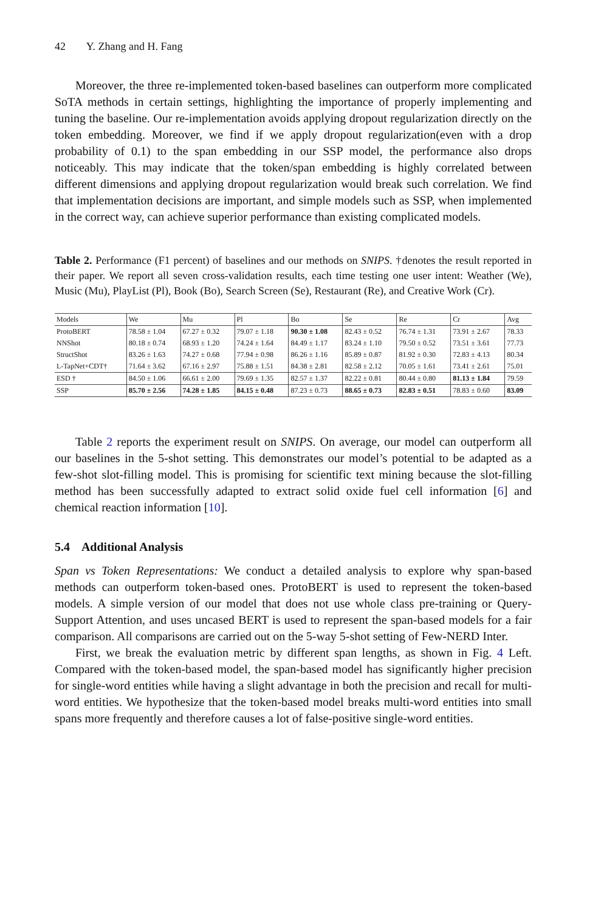42 Y. Zhang and H. Fang
Moreover, the three re-implemented token-based baselines can outperform more complicated SoTA methods in certain settings, highlighting the importance of properly implementing and tuning the baseline. Our re-implementation avoids applying dropout regularization directly on the token embedding. Moreover, we find if we apply dropout regularization(even with a drop probability of 0.1) to the span embedding in our SSP model, the performance also drops noticeably. This may indicate that the token/span embedding is highly correlated between different dimensions and applying dropout regularization would break such correlation. We find that implementation decisions are important, and simple models such as SSP, when implemented in the correct way, can achieve superior performance than existing complicated models.
Table 2. Performance (F1 percent) of baselines and our methods on SNIPS. †denotes the result reported in their paper. We report all seven cross-validation results, each time testing one user intent: Weather (We), Music (Mu), PlayList (Pl), Book (Bo), Search Screen (Se), Restaurant (Re), and Creative Work (Cr).
| Models | We | Mu | Pl | Bo | Se | Re | Cr | Avg |
| --- | --- | --- | --- | --- | --- | --- | --- | --- |
| ProtoBERT | 78.58 ± 1.04 | 67.27 ± 0.32 | 79.07 ± 1.18 | 90.30 ± 1.08 | 82.43 ± 0.52 | 76.74 ± 1.31 | 73.91 ± 2.67 | 78.33 |
| NNShot | 80.18 ± 0.74 | 68.93 ± 1.20 | 74.24 ± 1.64 | 84.49 ± 1.17 | 83.24 ± 1.10 | 79.50 ± 0.52 | 73.51 ± 3.61 | 77.73 |
| StructShot | 83.26 ± 1.63 | 74.27 ± 0.68 | 77.94 ± 0.98 | 86.26 ± 1.16 | 85.89 ± 0.87 | 81.92 ± 0.30 | 72.83 ± 4.13 | 80.34 |
| L-TapNet+CDT† | 71.64 ± 3.62 | 67.16 ± 2.97 | 75.88 ± 1.51 | 84.38 ± 2.81 | 82.58 ± 2.12 | 70.05 ± 1.61 | 73.41 ± 2.61 | 75.01 |
| ESD † | 84.50 ± 1.06 | 66.61 ± 2.00 | 79.69 ± 1.35 | 82.57 ± 1.37 | 82.22 ± 0.81 | 80.44 ± 0.80 | 81.13 ± 1.84 | 79.59 |
| SSP | 85.70 ± 2.56 | 74.28 ± 1.85 | 84.15 ± 0.48 | 87.23 ± 0.73 | 88.65 ± 0.73 | 82.83 ± 0.51 | 78.83 ± 0.60 | 83.09 |
Table 2 reports the experiment result on SNIPS. On average, our model can outperform all our baselines in the 5-shot setting. This demonstrates our model’s potential to be adapted as a few-shot slot-filling model. This is promising for scientific text mining because the slot-filling method has been successfully adapted to extract solid oxide fuel cell information [6] and chemical reaction information [10].
5.4 Additional Analysis
Span vs Token Representations: We conduct a detailed analysis to explore why span-based methods can outperform token-based ones. ProtoBERT is used to represent the token-based models. A simple version of our model that does not use whole class pre-training or Query-Support Attention, and uses uncased BERT is used to represent the span-based models for a fair comparison. All comparisons are carried out on the 5-way 5-shot setting of Few-NERD Inter.
First, we break the evaluation metric by different span lengths, as shown in Fig. 4 Left. Compared with the token-based model, the span-based model has significantly higher precision for single-word entities while having a slight advantage in both the precision and recall for multi-word entities. We hypothesize that the token-based model breaks multi-word entities into small spans more frequently and therefore causes a lot of false-positive single-word entities.